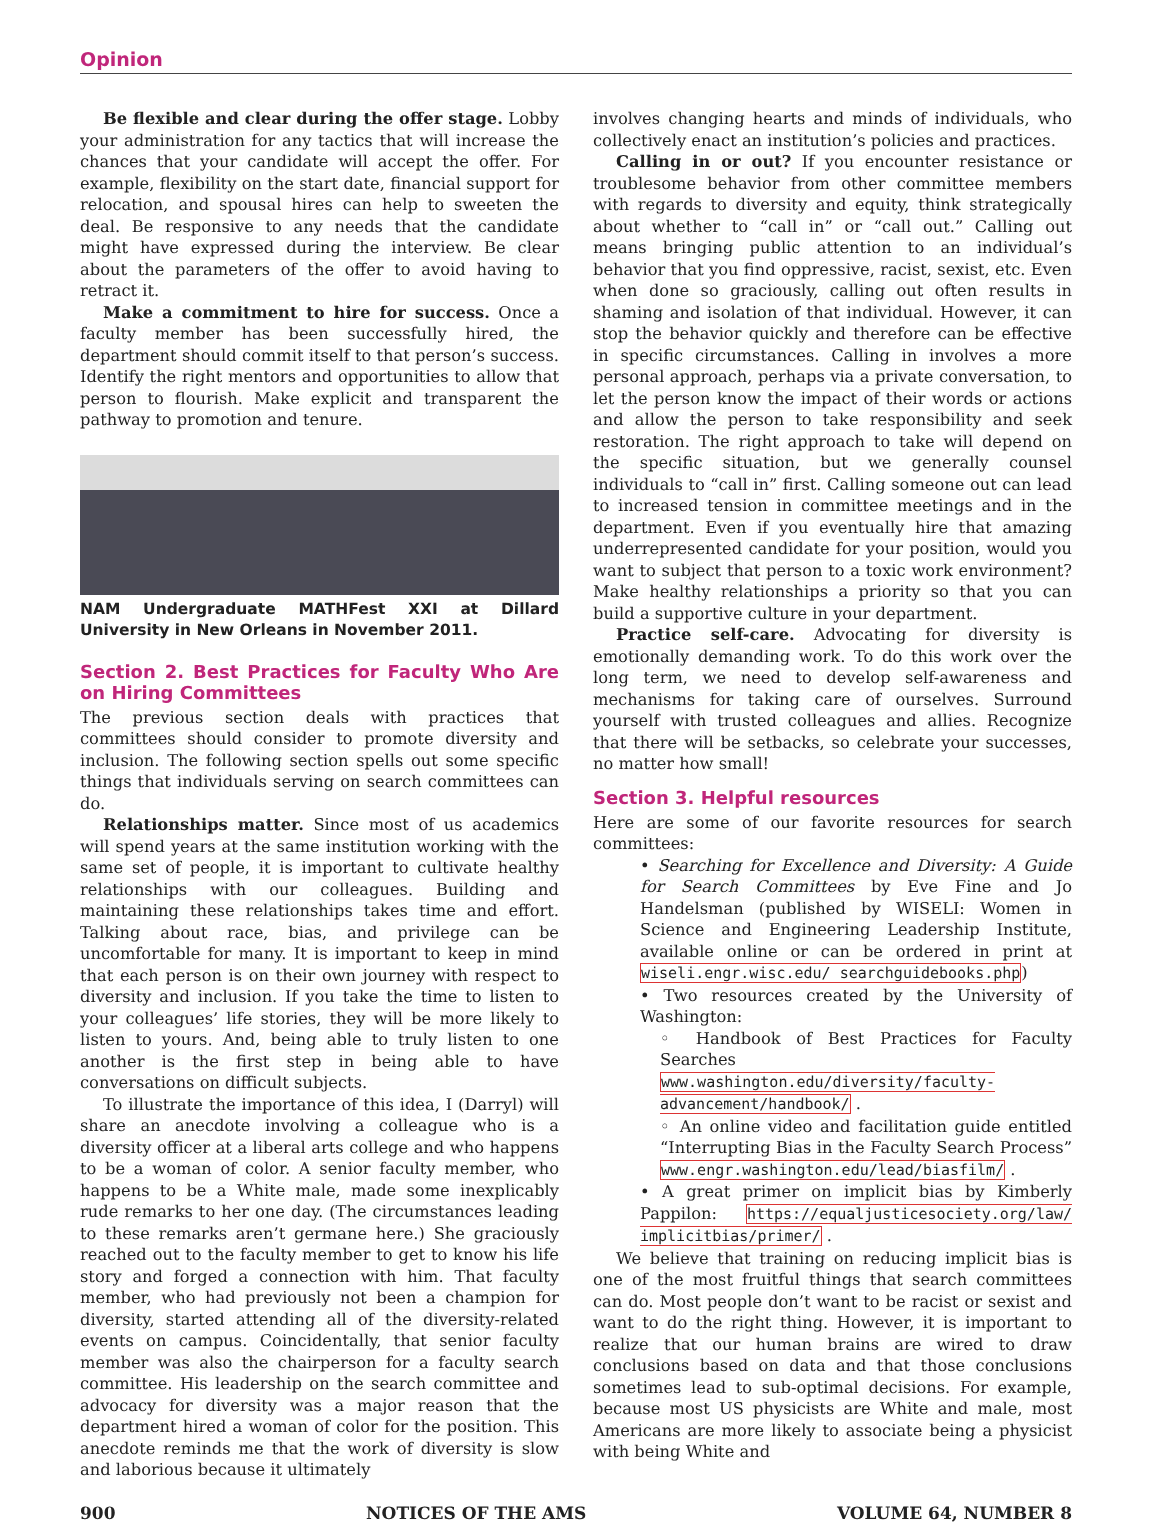Opinion
Be flexible and clear during the offer stage. Lobby your administration for any tactics that will increase the chances that your candidate will accept the offer. For example, flexibility on the start date, financial support for relocation, and spousal hires can help to sweeten the deal. Be responsive to any needs that the candidate might have expressed during the interview. Be clear about the parameters of the offer to avoid having to retract it.
Make a commitment to hire for success. Once a faculty member has been successfully hired, the department should commit itself to that person’s success. Identify the right mentors and opportunities to allow that person to flourish. Make explicit and transparent the pathway to promotion and tenure.
NAM Undergraduate MATHFest XXI at Dillard University in New Orleans in November 2011.
Section 2. Best Practices for Faculty Who Are on Hiring Committees
The previous section deals with practices that committees should consider to promote diversity and inclusion. The following section spells out some specific things that individuals serving on search committees can do.
Relationships matter. Since most of us academics will spend years at the same institution working with the same set of people, it is important to cultivate healthy relationships with our colleagues. Building and maintaining these relationships takes time and effort. Talking about race, bias, and privilege can be uncomfortable for many. It is important to keep in mind that each person is on their own journey with respect to diversity and inclusion. If you take the time to listen to your colleagues’ life stories, they will be more likely to listen to yours. And, being able to truly listen to one another is the first step in being able to have conversations on difficult subjects.
To illustrate the importance of this idea, I (Darryl) will share an anecdote involving a colleague who is a diversity officer at a liberal arts college and who happens to be a woman of color. A senior faculty member, who happens to be a White male, made some inexplicably rude remarks to her one day. (The circumstances leading to these remarks aren’t germane here.) She graciously reached out to the faculty member to get to know his life story and forged a connection with him. That faculty member, who had previously not been a champion for diversity, started attending all of the diversity-related events on campus. Coincidentally, that senior faculty member was also the chairperson for a faculty search committee. His leadership on the search committee and advocacy for diversity was a major reason that the department hired a woman of color for the position. This anecdote reminds me that the work of diversity is slow and laborious because it ultimately
involves changing hearts and minds of individuals, who collectively enact an institution’s policies and practices.
Calling in or out? If you encounter resistance or troublesome behavior from other committee members with regards to diversity and equity, think strategically about whether to “call in” or “call out.” Calling out means bringing public attention to an individual’s behavior that you find oppressive, racist, sexist, etc. Even when done so graciously, calling out often results in shaming and isolation of that individual. However, it can stop the behavior quickly and therefore can be effective in specific circumstances. Calling in involves a more personal approach, perhaps via a private conversation, to let the person know the impact of their words or actions and allow the person to take responsibility and seek restoration. The right approach to take will depend on the specific situation, but we generally counsel individuals to “call in” first. Calling someone out can lead to increased tension in committee meetings and in the department. Even if you eventually hire that amazing underrepresented candidate for your position, would you want to subject that person to a toxic work environment? Make healthy relationships a priority so that you can build a supportive culture in your department.
Practice self-care. Advocating for diversity is emotionally demanding work. To do this work over the long term, we need to develop self-awareness and mechanisms for taking care of ourselves. Surround yourself with trusted colleagues and allies. Recognize that there will be setbacks, so celebrate your successes, no matter how small!
Section 3. Helpful resources
Here are some of our favorite resources for search committees:
• Searching for Excellence and Diversity: A Guide for Search Committees by Eve Fine and Jo Handelsman (published by WISELI: Women in Science and Engineering Leadership Institute, available online or can be ordered in print at wiseli.engr.wisc.edu/ searchguidebooks.php)
• Two resources created by the University of Washington:
◦ Handbook of Best Practices for Faculty Searches www.washington.edu/diversity/faculty-advancement/handbook/ .
◦ An online video and facilitation guide entitled “Interrupting Bias in the Faculty Search Process” www.engr.washington.edu/lead/biasfilm/ .
• A great primer on implicit bias by Kimberly Pappilon: https://equaljusticesociety.org/law/ implicitbias/primer/ .
We believe that training on reducing implicit bias is one of the most fruitful things that search committees can do. Most people don’t want to be racist or sexist and want to do the right thing. However, it is important to realize that our human brains are wired to draw conclusions based on data and that those conclusions sometimes lead to sub-optimal decisions. For example, because most US physicists are White and male, most Americans are more likely to associate being a physicist with being White and
900 NOTICES OF THE AMS VOLUME 64, NUMBER 8